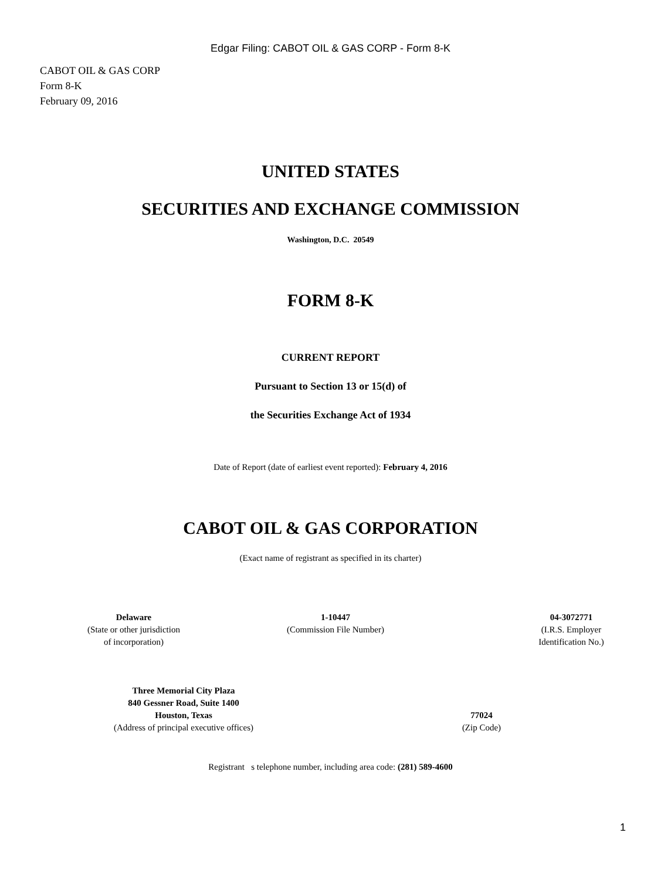Edgar Filing: CABOT OIL & GAS CORP - Form 8-K
CABOT OIL & GAS CORP
Form 8-K
February 09, 2016
UNITED STATES
SECURITIES AND EXCHANGE COMMISSION
Washington, D.C. 20549
FORM 8-K
CURRENT REPORT
Pursuant to Section 13 or 15(d) of
the Securities Exchange Act of 1934
Date of Report (date of earliest event reported): February 4, 2016
CABOT OIL & GAS CORPORATION
(Exact name of registrant as specified in its charter)
Delaware
(State or other jurisdiction
of incorporation)
1-10447
(Commission File Number)
04-3072771
(I.R.S. Employer
Identification No.)
Three Memorial City Plaza
840 Gessner Road, Suite 1400
Houston, Texas
(Address of principal executive offices)
77024
(Zip Code)
Registrant s telephone number, including area code: (281) 589-4600
1